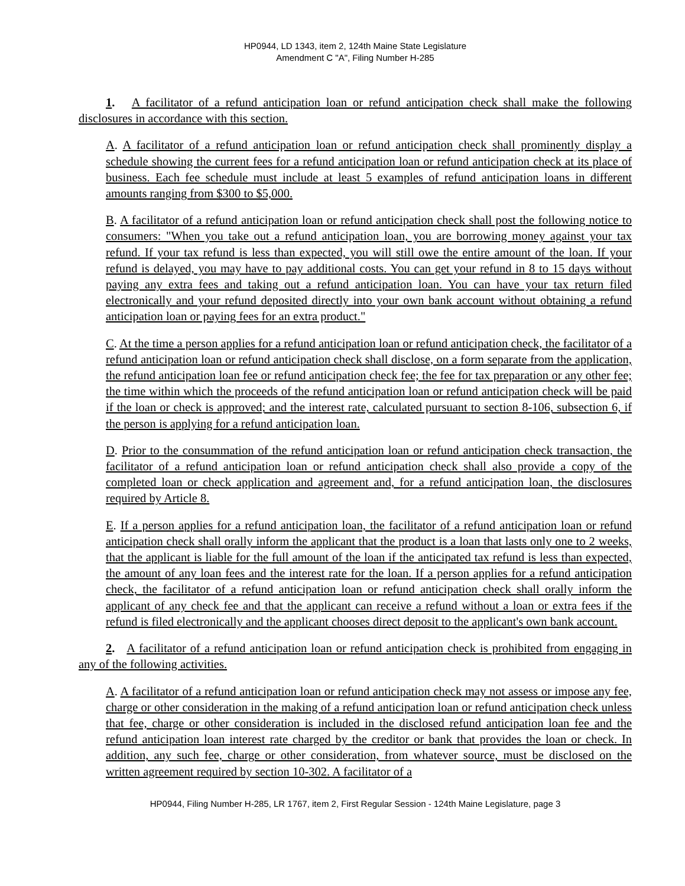HP0944, LD 1343, item 2, 124th Maine State Legislature
Amendment C "A", Filing Number H-285
1. A facilitator of a refund anticipation loan or refund anticipation check shall make the following disclosures in accordance with this section.
A. A facilitator of a refund anticipation loan or refund anticipation check shall prominently display a schedule showing the current fees for a refund anticipation loan or refund anticipation check at its place of business. Each fee schedule must include at least 5 examples of refund anticipation loans in different amounts ranging from $300 to $5,000.
B. A facilitator of a refund anticipation loan or refund anticipation check shall post the following notice to consumers: "When you take out a refund anticipation loan, you are borrowing money against your tax refund. If your tax refund is less than expected, you will still owe the entire amount of the loan. If your refund is delayed, you may have to pay additional costs. You can get your refund in 8 to 15 days without paying any extra fees and taking out a refund anticipation loan. You can have your tax return filed electronically and your refund deposited directly into your own bank account without obtaining a refund anticipation loan or paying fees for an extra product."
C. At the time a person applies for a refund anticipation loan or refund anticipation check, the facilitator of a refund anticipation loan or refund anticipation check shall disclose, on a form separate from the application, the refund anticipation loan fee or refund anticipation check fee; the fee for tax preparation or any other fee; the time within which the proceeds of the refund anticipation loan or refund anticipation check will be paid if the loan or check is approved; and the interest rate, calculated pursuant to section 8-106, subsection 6, if the person is applying for a refund anticipation loan.
D. Prior to the consummation of the refund anticipation loan or refund anticipation check transaction, the facilitator of a refund anticipation loan or refund anticipation check shall also provide a copy of the completed loan or check application and agreement and, for a refund anticipation loan, the disclosures required by Article 8.
E. If a person applies for a refund anticipation loan, the facilitator of a refund anticipation loan or refund anticipation check shall orally inform the applicant that the product is a loan that lasts only one to 2 weeks, that the applicant is liable for the full amount of the loan if the anticipated tax refund is less than expected, the amount of any loan fees and the interest rate for the loan. If a person applies for a refund anticipation check, the facilitator of a refund anticipation loan or refund anticipation check shall orally inform the applicant of any check fee and that the applicant can receive a refund without a loan or extra fees if the refund is filed electronically and the applicant chooses direct deposit to the applicant's own bank account.
2. A facilitator of a refund anticipation loan or refund anticipation check is prohibited from engaging in any of the following activities.
A. A facilitator of a refund anticipation loan or refund anticipation check may not assess or impose any fee, charge or other consideration in the making of a refund anticipation loan or refund anticipation check unless that fee, charge or other consideration is included in the disclosed refund anticipation loan fee and the refund anticipation loan interest rate charged by the creditor or bank that provides the loan or check. In addition, any such fee, charge or other consideration, from whatever source, must be disclosed on the written agreement required by section 10-302. A facilitator of a
HP0944, Filing Number H-285, LR 1767, item 2, First Regular Session - 124th Maine Legislature, page 3